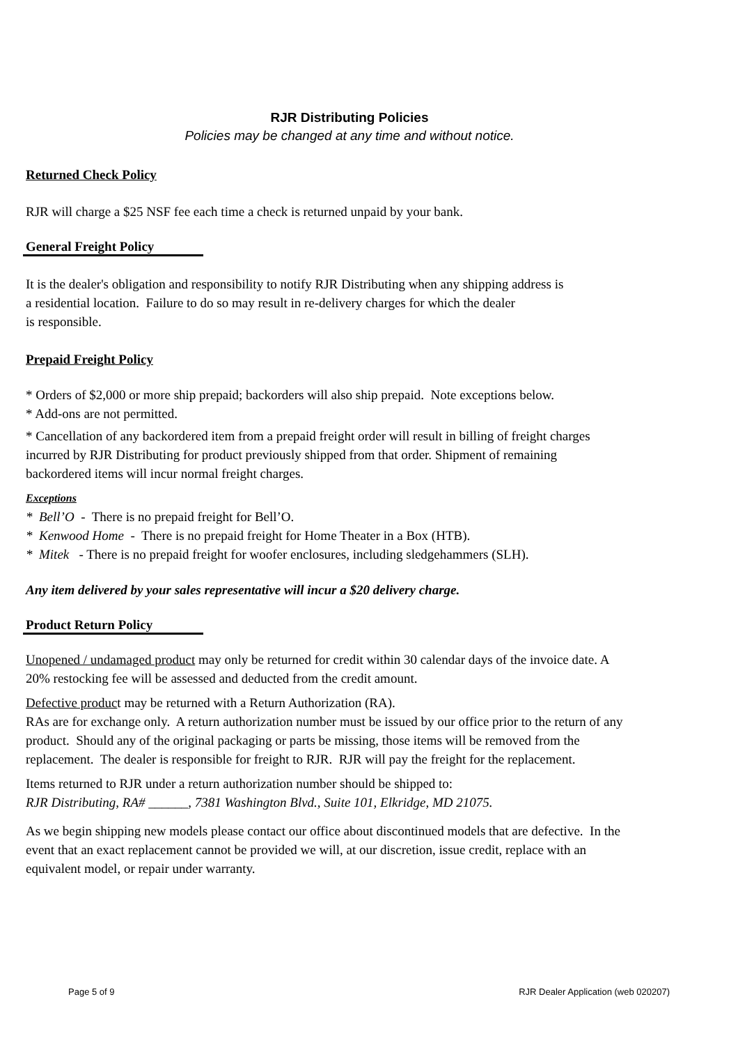RJR Distributing Policies
Policies may be changed at any time and without notice.
Returned Check Policy
RJR will charge a $25 NSF fee each time a check is returned unpaid by your bank.
General Freight Policy
It is the dealer's obligation and responsibility to notify RJR Distributing when any shipping address is
a residential location. Failure to do so may result in re-delivery charges for which the dealer
is responsible.
Prepaid Freight Policy
* Orders of $2,000 or more ship prepaid; backorders will also ship prepaid. Note exceptions below.
* Add-ons are not permitted.
* Cancellation of any backordered item from a prepaid freight order will result in billing of freight charges incurred by RJR Distributing for product previously shipped from that order. Shipment of remaining backordered items will incur normal freight charges.
Exceptions
* Bell’O - There is no prepaid freight for Bell’O.
* Kenwood Home - There is no prepaid freight for Home Theater in a Box (HTB).
* Mitek - There is no prepaid freight for woofer enclosures, including sledgehammers (SLH).
Any item delivered by your sales representative will incur a $20 delivery charge.
Product Return Policy
Unopened / undamaged product may only be returned for credit within 30 calendar days of the invoice date. A 20% restocking fee will be assessed and deducted from the credit amount.
Defective product may be returned with a Return Authorization (RA).
RAs are for exchange only. A return authorization number must be issued by our office prior to the return of any product. Should any of the original packaging or parts be missing, those items will be removed from the replacement. The dealer is responsible for freight to RJR. RJR will pay the freight for the replacement.
Items returned to RJR under a return authorization number should be shipped to:
RJR Distributing, RA# ______, 7381 Washington Blvd., Suite 101, Elkridge, MD 21075.
As we begin shipping new models please contact our office about discontinued models that are defective. In the event that an exact replacement cannot be provided we will, at our discretion, issue credit, replace with an equivalent model, or repair under warranty.
Page 5 of 9
RJR Dealer Application (web 020207)